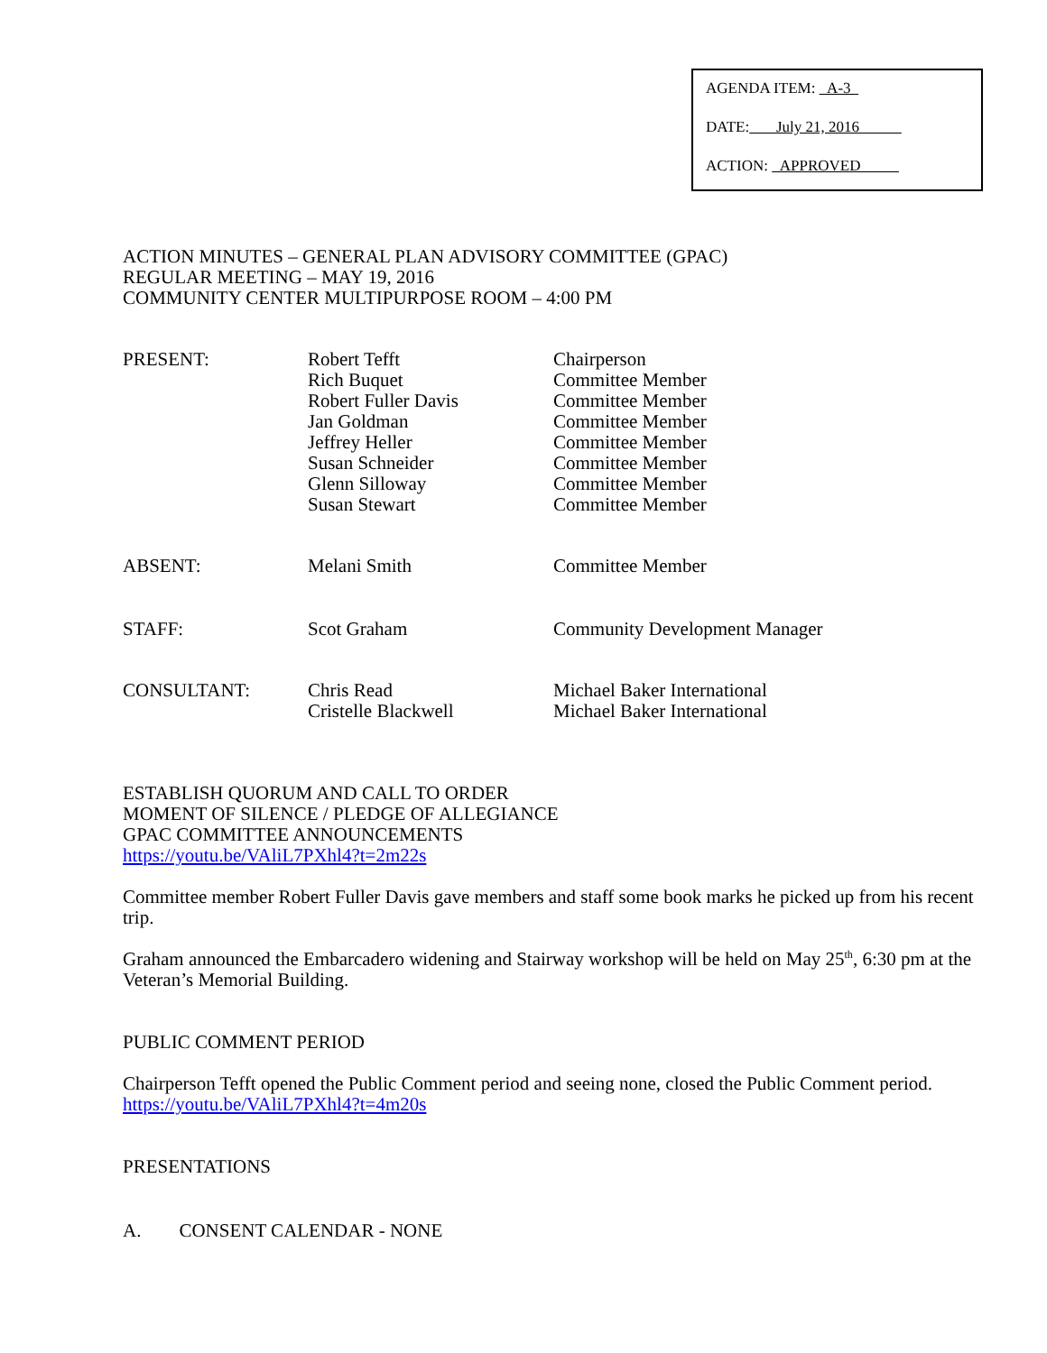AGENDA ITEM: A-3
DATE: July 21, 2016
ACTION: APPROVED
ACTION MINUTES – GENERAL PLAN ADVISORY COMMITTEE (GPAC)
REGULAR MEETING – MAY 19, 2016
COMMUNITY CENTER MULTIPURPOSE ROOM – 4:00 PM
| PRESENT: | Robert Tefft Rich Buquet Robert Fuller Davis Jan Goldman Jeffrey Heller Susan Schneider Glenn Silloway Susan Stewart | Chairperson Committee Member Committee Member Committee Member Committee Member Committee Member Committee Member Committee Member |
| ABSENT: | Melani Smith | Committee Member |
| STAFF: | Scot Graham | Community Development Manager |
| CONSULTANT: | Chris Read Cristelle Blackwell | Michael Baker International Michael Baker International |
ESTABLISH QUORUM AND CALL TO ORDER
MOMENT OF SILENCE / PLEDGE OF ALLEGIANCE
GPAC COMMITTEE ANNOUNCEMENTS
https://youtu.be/VAliL7PXhl4?t=2m22s
Committee member Robert Fuller Davis gave members and staff some book marks he picked up from his recent trip.
Graham announced the Embarcadero widening and Stairway workshop will be held on May 25<sup>th</sup>, 6:30 pm at the Veteran’s Memorial Building.
PUBLIC COMMENT PERIOD
Chairperson Tefft opened the Public Comment period and seeing none, closed the Public Comment period.
https://youtu.be/VAliL7PXhl4?t=4m20s
PRESENTATIONS
A. CONSENT CALENDAR - NONE